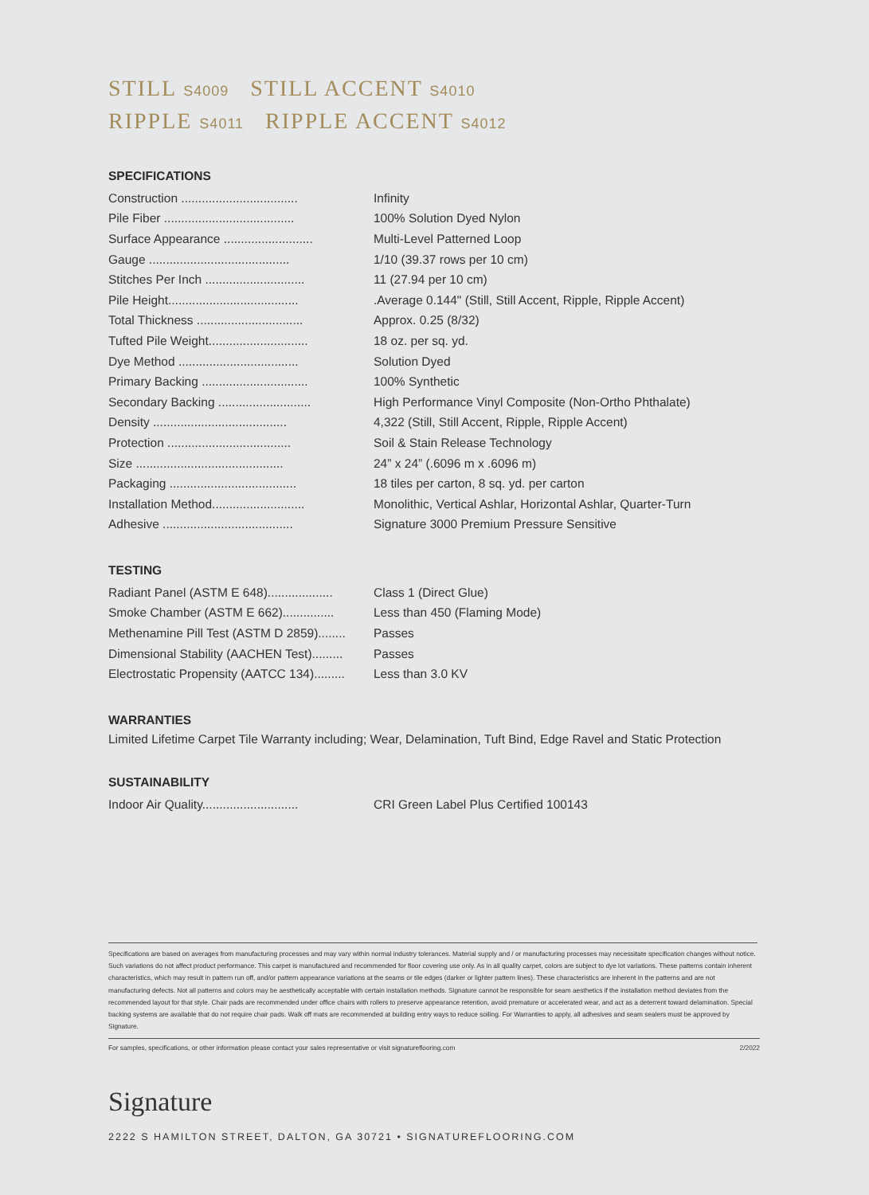STILL S4009 STILL ACCENT S4010
RIPPLE S4011 RIPPLE ACCENT S4012
SPECIFICATIONS
| Construction .................................. | Infinity |
| Pile Fiber ...................................... | 100% Solution Dyed Nylon |
| Surface Appearance .......................... | Multi-Level Patterned Loop |
| Gauge ......................................... | 1/10 (39.37 rows per 10 cm) |
| Stitches Per Inch ............................. | 11 (27.94 per 10 cm) |
| Pile Height...................................... | .Average 0.144" (Still, Still Accent, Ripple, Ripple Accent) |
| Total Thickness ............................... | Approx. 0.25 (8/32) |
| Tufted Pile Weight............................. | 18 oz. per sq. yd. |
| Dye Method ................................... | Solution Dyed |
| Primary Backing ............................... | 100% Synthetic |
| Secondary Backing ........................... | High Performance Vinyl Composite (Non-Ortho Phthalate) |
| Density ....................................... | 4,322 (Still, Still Accent, Ripple, Ripple Accent) |
| Protection .................................... | Soil & Stain Release Technology |
| Size ........................................... | 24” x 24” (.6096 m x .6096 m) |
| Packaging ..................................... | 18 tiles per carton, 8 sq. yd. per carton |
| Installation Method........................... | Monolithic, Vertical Ashlar, Horizontal Ashlar, Quarter-Turn |
| Adhesive ...................................... | Signature 3000 Premium Pressure Sensitive |
TESTING
| Radiant Panel (ASTM E 648)................... | Class 1 (Direct Glue) |
| Smoke Chamber (ASTM E 662)............... | Less than 450 (Flaming Mode) |
| Methenamine Pill Test (ASTM D 2859)........ | Passes |
| Dimensional Stability (AACHEN Test)......... | Passes |
| Electrostatic Propensity (AATCC 134)......... | Less than 3.0 KV |
WARRANTIES
Limited Lifetime Carpet Tile Warranty including; Wear, Delamination, Tuft Bind, Edge Ravel and Static Protection
SUSTAINABILITY
| Indoor Air Quality............................ | CRI Green Label Plus Certified 100143 |
Specifications are based on averages from manufacturing processes and may vary within normal industry tolerances. Material supply and / or manufacturing processes may necessitate specification changes without notice. Such variations do not affect product performance. This carpet is manufactured and recommended for floor covering use only. As in all quality carpet, colors are subject to dye lot variations. These patterns contain inherent characteristics, which may result in pattern run off, and/or pattern appearance variations at the seams or tile edges (darker or lighter pattern lines). These characteristics are inherent in the patterns and are not manufacturing defects. Not all patterns and colors may be aesthetically acceptable with certain installation methods. Signature cannot be responsible for seam aesthetics if the installation method deviates from the recommended layout for that style. Chair pads are recommended under office chairs with rollers to preserve appearance retention, avoid premature or accelerated wear, and act as a deterrent toward delamination. Special backing systems are available that do not require chair pads. Walk off mats are recommended at building entry ways to reduce soiling. For Warranties to apply, all adhesives and seam sealers must be approved by Signature.
For samples, specifications, or other information please contact your sales representative or visit signatureflooring.com 2/2022
Signature
2222 S HAMILTON STREET, DALTON, GA 30721 • SIGNATUREFLOORING.COM